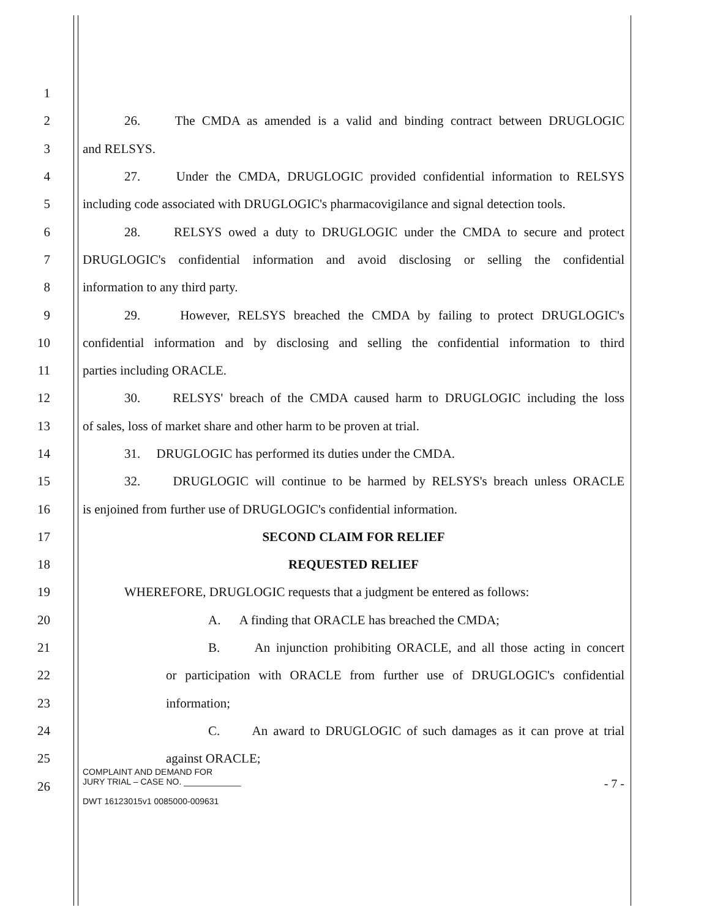1
2
26. The CMDA as amended is a valid and binding contract between DRUGLOGIC
3 and RELSYS.
4
27. Under the CMDA, DRUGLOGIC provided confidential information to RELSYS
5
including code associated with DRUGLOGIC's pharmacovigilance and signal detection tools.
6
28. RELSYS owed a duty to DRUGLOGIC under the CMDA to secure and protect
7
DRUGLOGIC's confidential information and avoid disclosing or selling the confidential
8 information to any third party.
9
29. However, RELSYS breached the CMDA by failing to protect DRUGLOGIC's
10
confidential information and by disclosing and selling the confidential information to third
11 parties including ORACLE.
12
30. RELSYS' breach of the CMDA caused harm to DRUGLOGIC including the loss
13 of sales, loss of market share and other harm to be proven at trial.
14 31. DRUGLOGIC has performed its duties under the CMDA.
15
32. DRUGLOGIC will continue to be harmed by RELSYS's breach unless ORACLE
16 is enjoined from further use of DRUGLOGIC's confidential information.
17 SECOND CLAIM FOR RELIEF
18 REQUESTED RELIEF
19 WHEREFORE, DRUGLOGIC requests that a judgment be entered as follows:
20 A. A finding that ORACLE has breached the CMDA;
21
B. An injunction prohibiting ORACLE, and all those acting in concert
22
or participation with ORACLE from further use of DRUGLOGIC's confidential
23 information;
24 C. An award to DRUGLOGIC of such damages as it can prove at trial
25 against ORACLE;
26
COMPLAINT AND DEMAND FOR
JURY TRIAL – CASE NO. ____________ - 7 -
DWT 16123015v1 0085000-009631